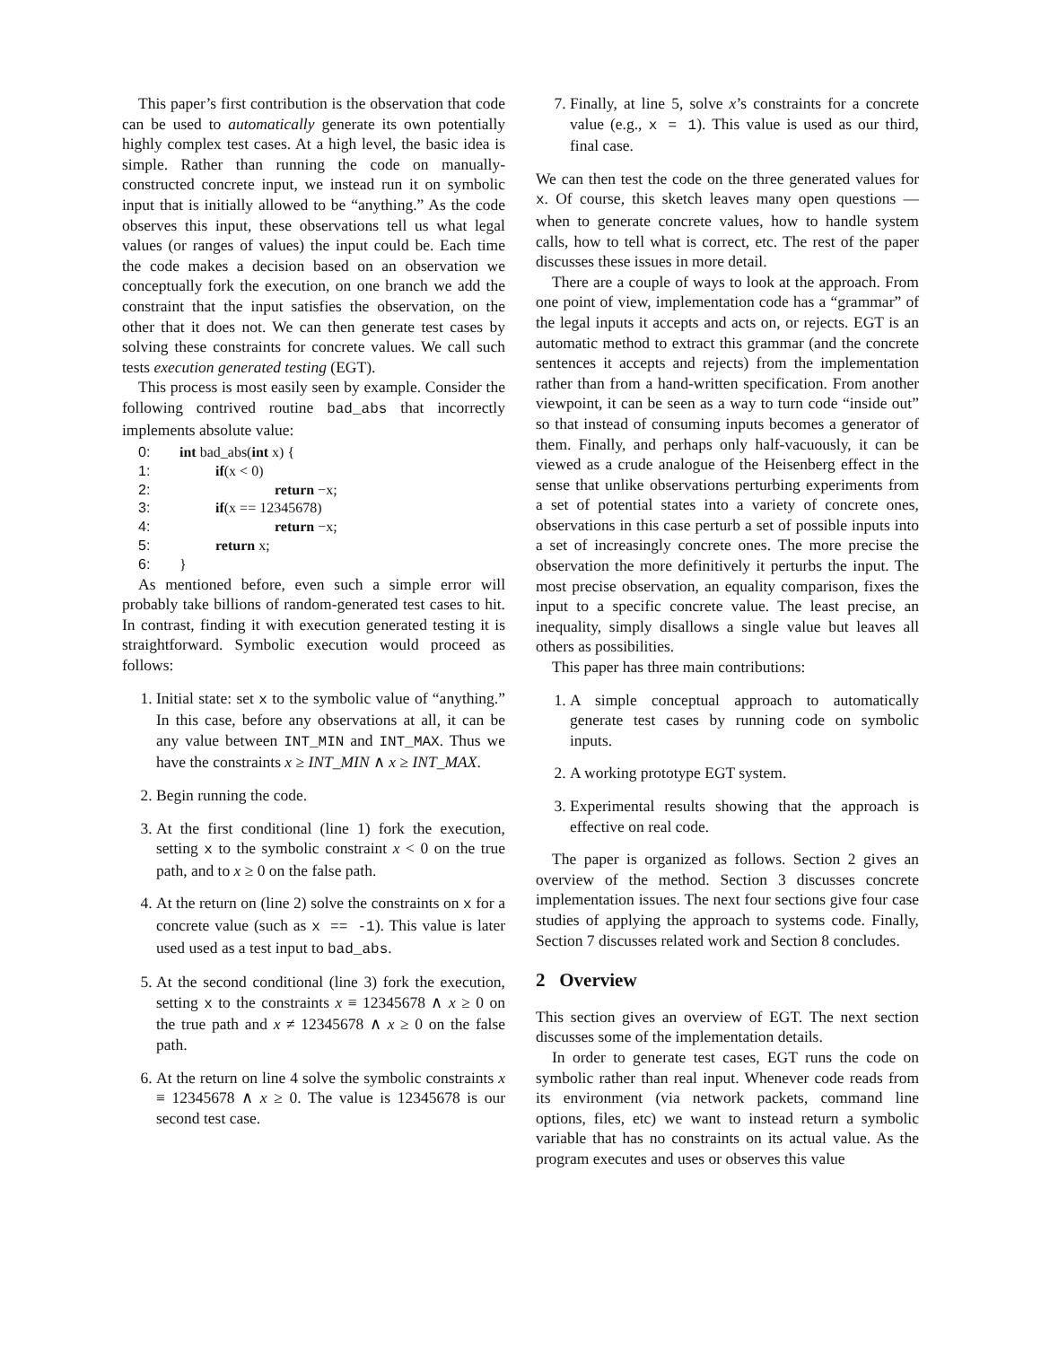This paper’s first contribution is the observation that code can be used to automatically generate its own potentially highly complex test cases. At a high level, the basic idea is simple. Rather than running the code on manually-constructed concrete input, we instead run it on symbolic input that is initially allowed to be “anything.” As the code observes this input, these observations tell us what legal values (or ranges of values) the input could be. Each time the code makes a decision based on an observation we conceptually fork the execution, on one branch we add the constraint that the input satisfies the observation, on the other that it does not. We can then generate test cases by solving these constraints for concrete values. We call such tests execution generated testing (EGT).
This process is most easily seen by example. Consider the following contrived routine bad_abs that incorrectly implements absolute value:
0: int bad_abs(int x) {
1: if(x < 0)
2: return −x;
3: if(x == 12345678)
4: return −x;
5: return x;
6: }
As mentioned before, even such a simple error will probably take billions of random-generated test cases to hit. In contrast, finding it with execution generated testing it is straightforward. Symbolic execution would proceed as follows:
1. Initial state: set x to the symbolic value of “anything.” In this case, before any observations at all, it can be any value between INT_MIN and INT_MAX. Thus we have the constraints x ≥ INT_MIN ∧ x ≥ INT_MAX.
2. Begin running the code.
3. At the first conditional (line 1) fork the execution, setting x to the symbolic constraint x < 0 on the true path, and to x ≥ 0 on the false path.
4. At the return on (line 2) solve the constraints on x for a concrete value (such as x == -1). This value is later used used as a test input to bad_abs.
5. At the second conditional (line 3) fork the execution, setting x to the constraints x ≡ 12345678 ∧ x ≥ 0 on the true path and x ≠ 12345678 ∧ x ≥ 0 on the false path.
6. At the return on line 4 solve the symbolic constraints x ≡ 12345678 ∧ x ≥ 0. The value is 12345678 is our second test case.
7. Finally, at line 5, solve x’s constraints for a concrete value (e.g., x = 1). This value is used as our third, final case.
We can then test the code on the three generated values for x. Of course, this sketch leaves many open questions — when to generate concrete values, how to handle system calls, how to tell what is correct, etc. The rest of the paper discusses these issues in more detail.
There are a couple of ways to look at the approach. From one point of view, implementation code has a “grammar” of the legal inputs it accepts and acts on, or rejects. EGT is an automatic method to extract this grammar (and the concrete sentences it accepts and rejects) from the implementation rather than from a hand-written specification. From another viewpoint, it can be seen as a way to turn code “inside out” so that instead of consuming inputs becomes a generator of them. Finally, and perhaps only half-vacuously, it can be viewed as a crude analogue of the Heisenberg effect in the sense that unlike observations perturbing experiments from a set of potential states into a variety of concrete ones, observations in this case perturb a set of possible inputs into a set of increasingly concrete ones. The more precise the observation the more definitively it perturbs the input. The most precise observation, an equality comparison, fixes the input to a specific concrete value. The least precise, an inequality, simply disallows a single value but leaves all others as possibilities.
This paper has three main contributions:
1. A simple conceptual approach to automatically generate test cases by running code on symbolic inputs.
2. A working prototype EGT system.
3. Experimental results showing that the approach is effective on real code.
The paper is organized as follows. Section 2 gives an overview of the method. Section 3 discusses concrete implementation issues. The next four sections give four case studies of applying the approach to systems code. Finally, Section 7 discusses related work and Section 8 concludes.
2 Overview
This section gives an overview of EGT. The next section discusses some of the implementation details.
In order to generate test cases, EGT runs the code on symbolic rather than real input. Whenever code reads from its environment (via network packets, command line options, files, etc) we want to instead return a symbolic variable that has no constraints on its actual value. As the program executes and uses or observes this value